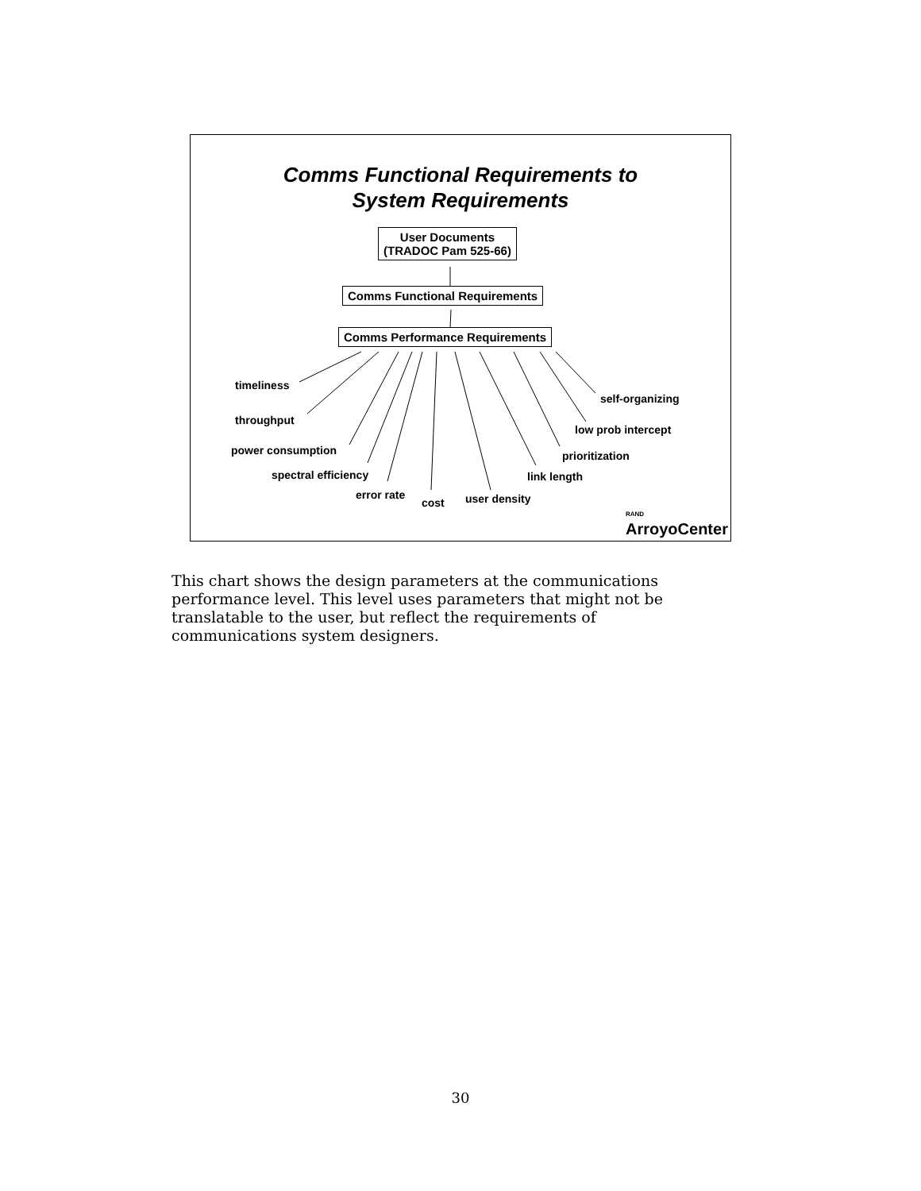Comms Functional Requirements to
System Requirements
User Documents
(TRADOC Pam 525-66)
Comms Functional Requirements
Comms Performance Requirements
timeliness
self-organizing
throughput
low prob intercept
power consumption prioritization
spectral efficiency link length
error rate
cost user density
RAND
ArroyoCenter
This chart shows the design parameters at the communications performance level. This level uses parameters that might not be translatable to the user, but reflect the requirements of communications system designers.
30